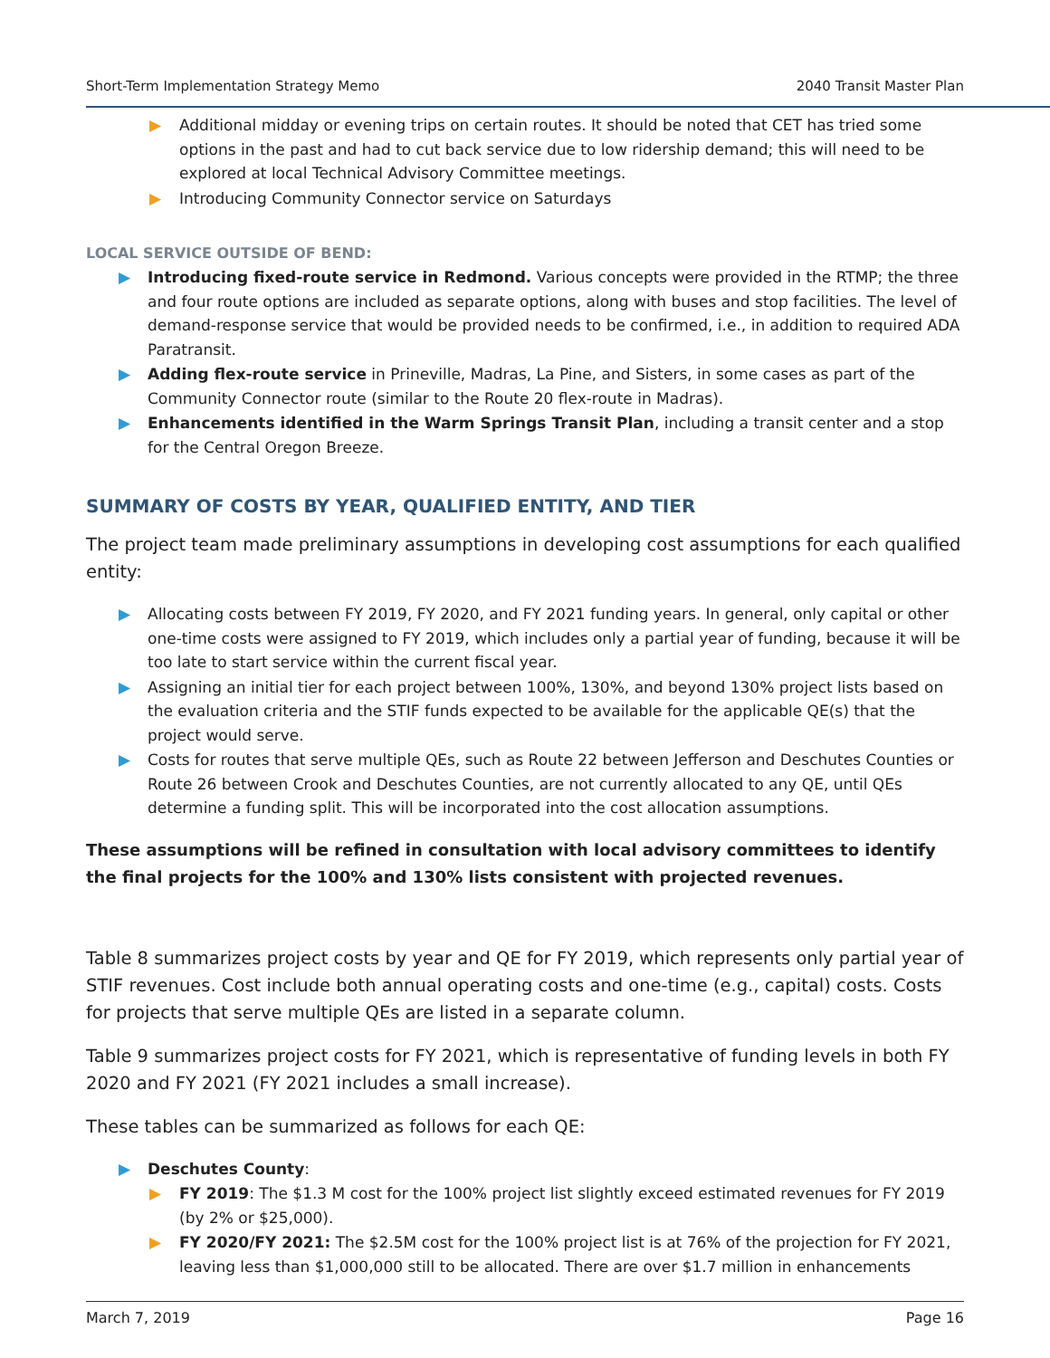Short-Term Implementation Strategy Memo 2040 Transit Master Plan
▶ Additional midday or evening trips on certain routes. It should be noted that CET has tried some options in the past and had to cut back service due to low ridership demand; this will need to be explored at local Technical Advisory Committee meetings.
▶ Introducing Community Connector service on Saturdays
LOCAL SERVICE OUTSIDE OF BEND:
▶ Introducing fixed-route service in Redmond. Various concepts were provided in the RTMP; the three and four route options are included as separate options, along with buses and stop facilities. The level of demand-response service that would be provided needs to be confirmed, i.e., in addition to required ADA Paratransit.
▶ Adding flex-route service in Prineville, Madras, La Pine, and Sisters, in some cases as part of the Community Connector route (similar to the Route 20 flex-route in Madras).
▶ Enhancements identified in the Warm Springs Transit Plan, including a transit center and a stop for the Central Oregon Breeze.
SUMMARY OF COSTS BY YEAR, QUALIFIED ENTITY, AND TIER
The project team made preliminary assumptions in developing cost assumptions for each qualified entity:
▶ Allocating costs between FY 2019, FY 2020, and FY 2021 funding years. In general, only capital or other one-time costs were assigned to FY 2019, which includes only a partial year of funding, because it will be too late to start service within the current fiscal year.
▶ Assigning an initial tier for each project between 100%, 130%, and beyond 130% project lists based on the evaluation criteria and the STIF funds expected to be available for the applicable QE(s) that the project would serve.
▶ Costs for routes that serve multiple QEs, such as Route 22 between Jefferson and Deschutes Counties or Route 26 between Crook and Deschutes Counties, are not currently allocated to any QE, until QEs determine a funding split. This will be incorporated into the cost allocation assumptions.
These assumptions will be refined in consultation with local advisory committees to identify the final projects for the 100% and 130% lists consistent with projected revenues.
Table 8 summarizes project costs by year and QE for FY 2019, which represents only partial year of STIF revenues. Cost include both annual operating costs and one-time (e.g., capital) costs. Costs for projects that serve multiple QEs are listed in a separate column.
Table 9 summarizes project costs for FY 2021, which is representative of funding levels in both FY 2020 and FY 2021 (FY 2021 includes a small increase).
These tables can be summarized as follows for each QE:
▶ Deschutes County:
▶ FY 2019: The $1.3 M cost for the 100% project list slightly exceed estimated revenues for FY 2019 (by 2% or $25,000).
▶ FY 2020/FY 2021: The $2.5M cost for the 100% project list is at 76% of the projection for FY 2021, leaving less than $1,000,000 still to be allocated. There are over $1.7 million in enhancements
March 7, 2019 Page 16